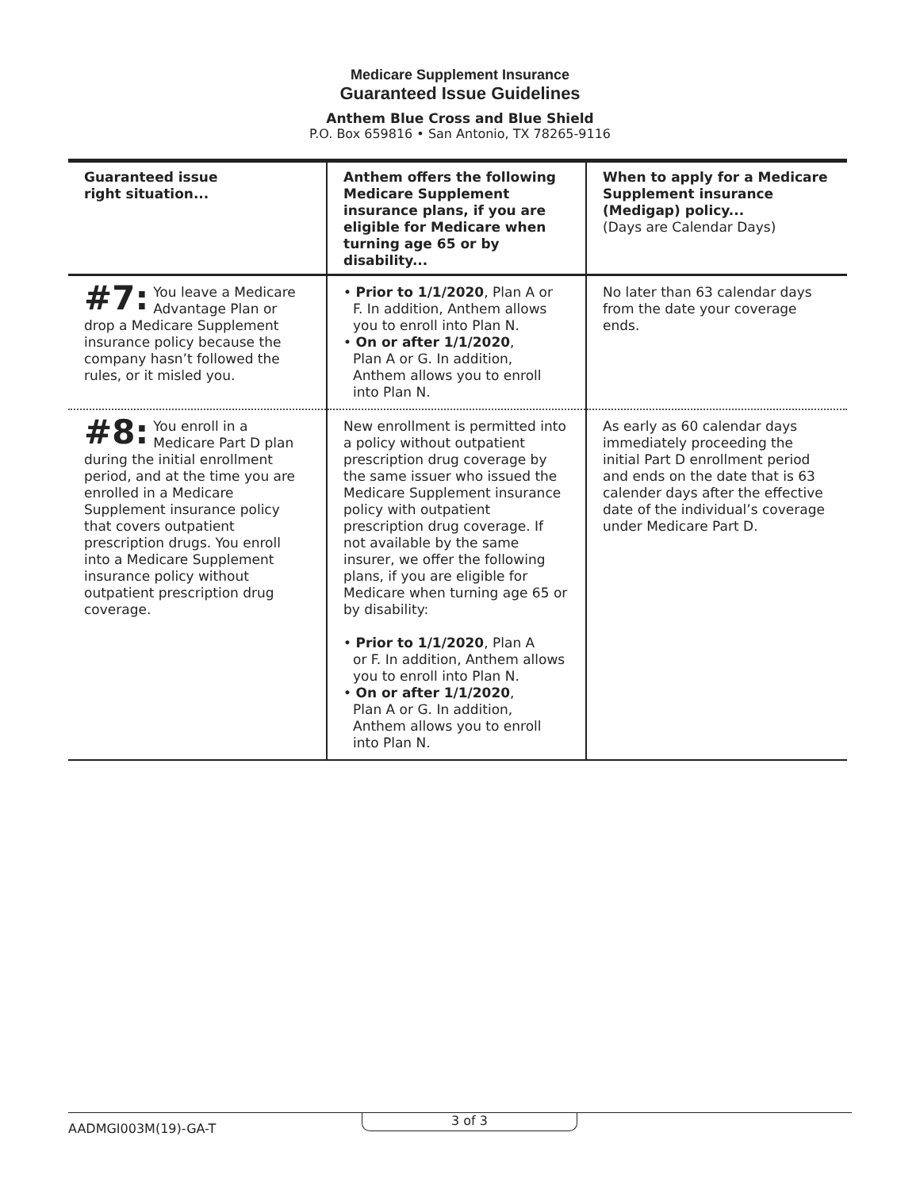Medicare Supplement Insurance
Guaranteed Issue Guidelines
Anthem Blue Cross and Blue Shield
P.O. Box 659816 • San Antonio, TX 78265-9116
| Guaranteed issue right situation... | Anthem offers the following Medicare Supplement insurance plans, if you are eligible for Medicare when turning age 65 or by disability... | When to apply for a Medicare Supplement insurance (Medigap) policy... (Days are Calendar Days) |
| --- | --- | --- |
| #7: You leave a Medicare Advantage Plan or drop a Medicare Supplement insurance policy because the company hasn’t followed the rules, or it misled you. | • Prior to 1/1/2020 , Plan A or F. In addition, Anthem allows you to enroll into Plan N. • On or after 1/1/2020 , Plan A or G. In addition, Anthem allows you to enroll into Plan N. | No later than 63 calendar days from the date your coverage ends. |
| #8: You enroll in a Medicare Part D plan during the initial enrollment period, and at the time you are enrolled in a Medicare Supplement insurance policy that covers outpatient prescription drugs. You enroll into a Medicare Supplement insurance policy without outpatient prescription drug coverage. | New enrollment is permitted into a policy without outpatient prescription drug coverage by the same issuer who issued the Medicare Supplement insurance policy with outpatient prescription drug coverage. If not available by the same insurer, we offer the following plans, if you are eligible for Medicare when turning age 65 or by disability: • Prior to 1/1/2020 , Plan A or F. In addition, Anthem allows you to enroll into Plan N. • On or after 1/1/2020 , Plan A or G. In addition, Anthem allows you to enroll into Plan N. | As early as 60 calendar days immediately proceeding the initial Part D enrollment period and ends on the date that is 63 calender days after the effective date of the individual’s coverage under Medicare Part D. |
AADMGI003M(19)-GA-T
3 of 3